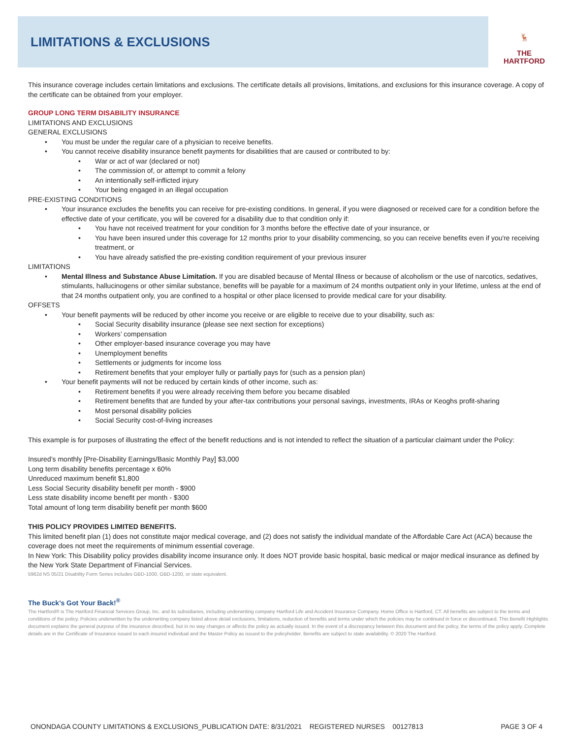LIMITATIONS & EXCLUSIONS
🦌
THE
HARTFORD
This insurance coverage includes certain limitations and exclusions. The certificate details all provisions, limitations, and exclusions for this insurance coverage. A copy of the certificate can be obtained from your employer.
GROUP LONG TERM DISABILITY INSURANCE
LIMITATIONS AND EXCLUSIONS
GENERAL EXCLUSIONS
You must be under the regular care of a physician to receive benefits.
You cannot receive disability insurance benefit payments for disabilities that are caused or contributed to by:
War or act of war (declared or not)
The commission of, or attempt to commit a felony
An intentionally self-inflicted injury
Your being engaged in an illegal occupation
PRE-EXISTING CONDITIONS
Your insurance excludes the benefits you can receive for pre-existing conditions. In general, if you were diagnosed or received care for a condition before the effective date of your certificate, you will be covered for a disability due to that condition only if:
You have not received treatment for your condition for 3 months before the effective date of your insurance, or
You have been insured under this coverage for 12 months prior to your disability commencing, so you can receive benefits even if you're receiving treatment, or
You have already satisfied the pre-existing condition requirement of your previous insurer
LIMITATIONS
Mental Illness and Substance Abuse Limitation. If you are disabled because of Mental Illness or because of alcoholism or the use of narcotics, sedatives, stimulants, hallucinogens or other similar substance, benefits will be payable for a maximum of 24 months outpatient only in your lifetime, unless at the end of that 24 months outpatient only, you are confined to a hospital or other place licensed to provide medical care for your disability.
OFFSETS
Your benefit payments will be reduced by other income you receive or are eligible to receive due to your disability, such as:
Social Security disability insurance (please see next section for exceptions)
Workers’ compensation
Other employer-based insurance coverage you may have
Unemployment benefits
Settlements or judgments for income loss
Retirement benefits that your employer fully or partially pays for (such as a pension plan)
Your benefit payments will not be reduced by certain kinds of other income, such as:
Retirement benefits if you were already receiving them before you became disabled
Retirement benefits that are funded by your after-tax contributions your personal savings, investments, IRAs or Keoghs profit-sharing
Most personal disability policies
Social Security cost-of-living increases
This example is for purposes of illustrating the effect of the benefit reductions and is not intended to reflect the situation of a particular claimant under the Policy:
Insured’s monthly [Pre-Disability Earnings/Basic Monthly Pay] $3,000
Long term disability benefits percentage x 60%
Unreduced maximum benefit $1,800
Less Social Security disability benefit per month - $900
Less state disability income benefit per month - $300
Total amount of long term disability benefit per month $600
THIS POLICY PROVIDES LIMITED BENEFITS.
This limited benefit plan (1) does not constitute major medical coverage, and (2) does not satisfy the individual mandate of the Affordable Care Act (ACA) because the coverage does not meet the requirements of minimum essential coverage.
In New York: This Disability policy provides disability income insurance only. It does NOT provide basic hospital, basic medical or major medical insurance as defined by the New York State Department of Financial Services.
5962d NS 05/21 Disability Form Series includes GBD-1000, GBD-1200, or state equivalent.
The Buck’s Got Your Back!<sup>®</sup>
The Hartford® is The Hartford Financial Services Group, Inc. and its subsidiaries, including underwriting company Hartford Life and Accident Insurance Company. Home Office is Hartford, CT. All benefits are subject to the terms and conditions of the policy. Policies underwritten by the underwriting company listed above detail exclusions, limitations, reduction of benefits and terms under which the policies may be continued in force or discontinued. This Benefit Highlights document explains the general purpose of the insurance described, but in no way changes or affects the policy as actually issued. In the event of a discrepancy between this document and the policy, the terms of the policy apply. Complete details are in the Certificate of Insurance issued to each insured individual and the Master Policy as issued to the policyholder. Benefits are subject to state availability. © 2020 The Hartford.
ONONDAGA COUNTY LIMITATIONS & EXCLUSIONS_PUBLICATION DATE: 8/31/2021 REGISTERED NURSES 00127813 PAGE 3 OF 4